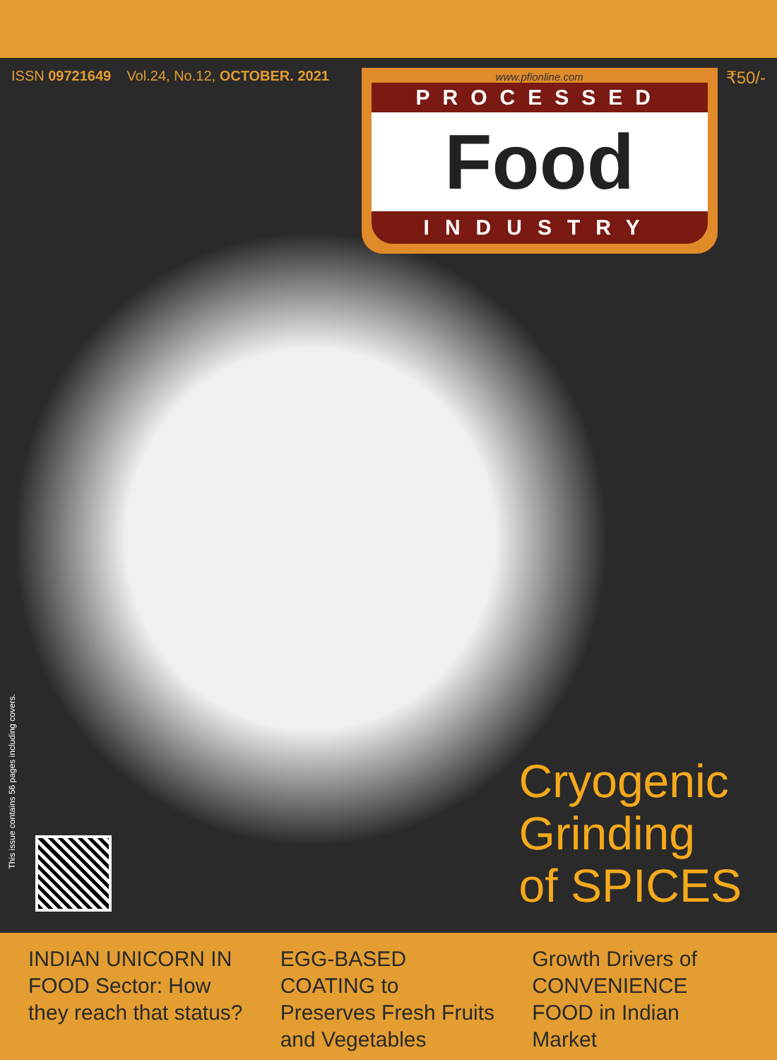ISSN 09721649 Vol.24, No.12, OCTOBER. 2021
www.pfionline.com
PROCESSED
Food
INDUSTRY
₹50/-
This issue contains 56 pages including covers.
Cryogenic
Grinding
of SPICES
INDIAN UNICORN IN FOOD Sector: How they reach that status?
EGG-BASED COATING to Preserves Fresh Fruits and Vegetables
Growth Drivers of CONVENIENCE FOOD in Indian Market